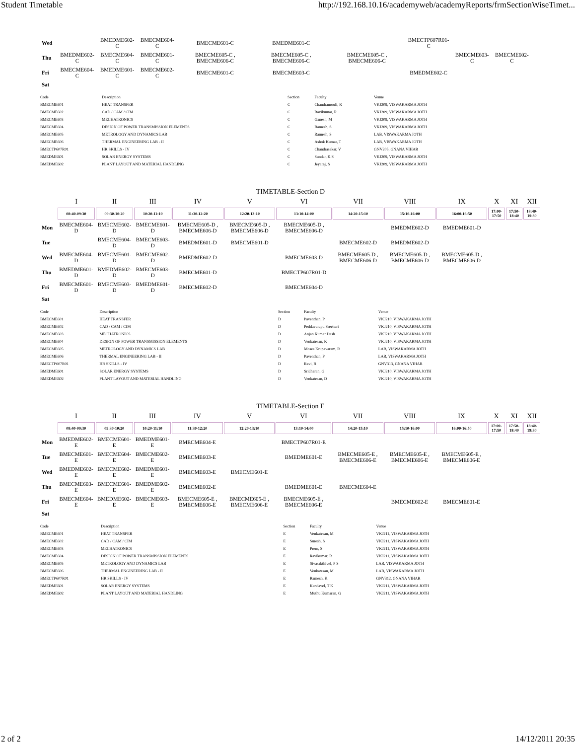Student Timetable http://192.168.10.16/academyweb/academyReports/frmSectionWiseTimet...
| Wed | | BMEDME602-C | BMECME604-C | BMECME601-C | BMEDME601-C | | BMECTP607R01-C | | | | | |
| Thu | BMEDME602-C | BMECME604-C | BMECME601-C | BMECME605-C , BMECME606-C | BMECME605-C , BMECME606-C | BMECME605-C , BMECME606-C | | BMECME603-C | BMECME602-C | | | |
| Fri | BMECME604-C | BMEDME601-C | BMECME602-C | BMECME601-C | BMECME603-C | | BMEDME602-C | | | | | |
| Sat | | | | | | | | | | | | |
| Code | Description | Section | Faculty | Venue |
| --- | --- | --- | --- | --- |
| BMECME601 | HEAT TRANSFER | C | Chandramouli, R | VKJ209, VISWAKARMA JOTH |
| BMECME602 | CAD / CAM / CIM | C | Ravikumar, R | VKJ209, VISWAKARMA JOTH |
| BMECME603 | MECHATRONICS | C | Ganesh, M | VKJ209, VISWAKARMA JOTH |
| BMECME604 | DESIGN OF POWER TRANSMISSION ELEMENTS | C | Ramesh, S | VKJ209, VISWAKARMA JOTH |
| BMECME605 | METROLOGY AND DYNAMICS LAB | C | Ramesh, S | LAB, VISWAKARMA JOTH |
| BMECME606 | THERMAL ENGINEERING LAB - II | C | Ashok Kumar, T | LAB, VISWAKARMA JOTH |
| BMECTP607R01 | HR SKILLS - IV | C | Chandrasekar, V | GNV205, GNANA VIHAR |
| BMEDME601 | SOLAR ENERGY SYSTEMS | C | Sundar, K S | VKJ209, VISWAKARMA JOTH |
| BMEDME602 | PLANT LAYOUT AND MATERIAL HANDLING | C | Jeyaraj, S | VKJ209, VISWAKARMA JOTH |
TIMETABLE-Section D
| | I | II | III | IV | V | VI | VII | VIII | IX | X | XI | XII |
| --- | --- | --- | --- | --- | --- | --- | --- | --- | --- | --- | --- | --- |
| | 08:40-09:30 | 09:30-10:20 | 10:20-11:10 | 11:30-12:20 | 12:20-13:10 | 13:10-14:00 | 14:20-15:10 | 15:10-16:00 | 16:00-16:50 | 17:00-17:50 | 17:50-18:40 | 18:40-19:30 |
| Mon | BMECME604-D | BMECME602-D | BMECME601-D | BMECME605-D , BMECME606-D | BMECME605-D , BMECME606-D | BMECME605-D , BMECME606-D | | BMEDME602-D | BMEDME601-D | | | |
| Tue | | BMECME604-D | BMECME603-D | BMEDME601-D | BMECME601-D | | BMECME602-D | BMEDME602-D | | | | |
| Wed | BMECME604-D | BMECME601-D | BMECME602-D | BMEDME602-D | | BMECME603-D | BMECME605-D , BMECME606-D | BMECME605-D , BMECME606-D | BMECME605-D , BMECME606-D | | | |
| Thu | BMEDME601-D | BMEDME602-D | BMECME603-D | BMECME601-D | | BMECTP607R01-D | | | | | | |
| Fri | BMECME601-D | BMECME603-D | BMEDME601-D | BMECME602-D | | BMECME604-D | | | | | | |
| Sat | | | | | | | | | | | | |
| Code | Description | Section | Faculty | Venue |
| --- | --- | --- | --- | --- |
| BMECME601 | HEAT TRANSFER | D | Paventhan, P | VKJ210, VISWAKARMA JOTH |
| BMECME602 | CAD / CAM / CIM | D | Peddavarapu Sreehari | VKJ210, VISWAKARMA JOTH |
| BMECME603 | MECHATRONICS | D | Anjan Kumar Dash | VKJ210, VISWAKARMA JOTH |
| BMECME604 | DESIGN OF POWER TRANSMISSION ELEMENTS | D | Venkatesan, K | VKJ210, VISWAKARMA JOTH |
| BMECME605 | METROLOGY AND DYNAMICS LAB | D | Moses Krupavaram, R | LAB, VISWAKARMA JOTH |
| BMECME606 | THERMAL ENGINEERING LAB - II | D | Paventhan, P | LAB, VISWAKARMA JOTH |
| BMECTP607R01 | HR SKILLS - IV | D | Ravi, R | GNV313, GNANA VIHAR |
| BMEDME601 | SOLAR ENERGY SYSTEMS | D | Sridharan, G | VKJ210, VISWAKARMA JOTH |
| BMEDME602 | PLANT LAYOUT AND MATERIAL HANDLING | D | Venkatesan, D | VKJ210, VISWAKARMA JOTH |
TIMETABLE-Section E
| | I | II | III | IV | V | VI | VII | VIII | IX | X | XI | XII |
| --- | --- | --- | --- | --- | --- | --- | --- | --- | --- | --- | --- | --- |
| | 08:40-09:30 | 09:30-10:20 | 10:20-11:10 | 11:30-12:20 | 12:20-13:10 | 13:10-14:00 | 14:20-15:10 | 15:10-16:00 | 16:00-16:50 | 17:00-17:50 | 17:50-18:40 | 18:40-19:30 |
| Mon | BMEDME602-E | BMECME601-E | BMEDME601-E | BMECME604-E | | BMECTP607R01-E | | | | | | |
| Tue | BMECME601-E | BMECME604-E | BMECME602-E | BMECME603-E | | BMEDME601-E | BMECME605-E , BMECME606-E | BMECME605-E , BMECME606-E | BMECME605-E , BMECME606-E | | | |
| Wed | BMEDME602-E | BMECME602-E | BMEDME601-E | BMECME603-E | BMECME601-E | | | | | | | |
| Thu | BMECME603-E | BMECME601-E | BMEDME602-E | BMECME602-E | | BMEDME601-E | BMECME604-E | | | | | |
| Fri | BMECME604-E | BMEDME602-E | BMECME603-E | BMECME605-E , BMECME606-E | BMECME605-E , BMECME606-E | BMECME605-E , BMECME606-E | | BMECME602-E | BMECME601-E | | | |
| Sat | | | | | | | | | | | | |
| Code | Description | Section | Faculty | Venue |
| --- | --- | --- | --- | --- |
| BMECME601 | HEAT TRANSFER | E | Venkatesan, M | VKJ211, VISWAKARMA JOTH |
| BMECME602 | CAD / CAM / CIM | E | Suresh, S | VKJ211, VISWAKARMA JOTH |
| BMECME603 | MECHATRONICS | E | Prem, S | VKJ211, VISWAKARMA JOTH |
| BMECME604 | DESIGN OF POWER TRANSMISSION ELEMENTS | E | Ravikumar, R | VKJ211, VISWAKARMA JOTH |
| BMECME605 | METROLOGY AND DYNAMICS LAB | E | Sivasakthivel, P S | LAB, VISWAKARMA JOTH |
| BMECME606 | THERMAL ENGINEERING LAB - II | E | Venkatesan, M | LAB, VISWAKARMA JOTH |
| BMECTP607R01 | HR SKILLS - IV | E | Ramesh, K | GNV312, GNANA VIHAR |
| BMEDME601 | SOLAR ENERGY SYSTEMS | E | Kandavel, T K | VKJ211, VISWAKARMA JOTH |
| BMEDME602 | PLANT LAYOUT AND MATERIAL HANDLING | E | Muthu Kumaran, G | VKJ211, VISWAKARMA JOTH |
2 of 2 14/12/2011 20:35